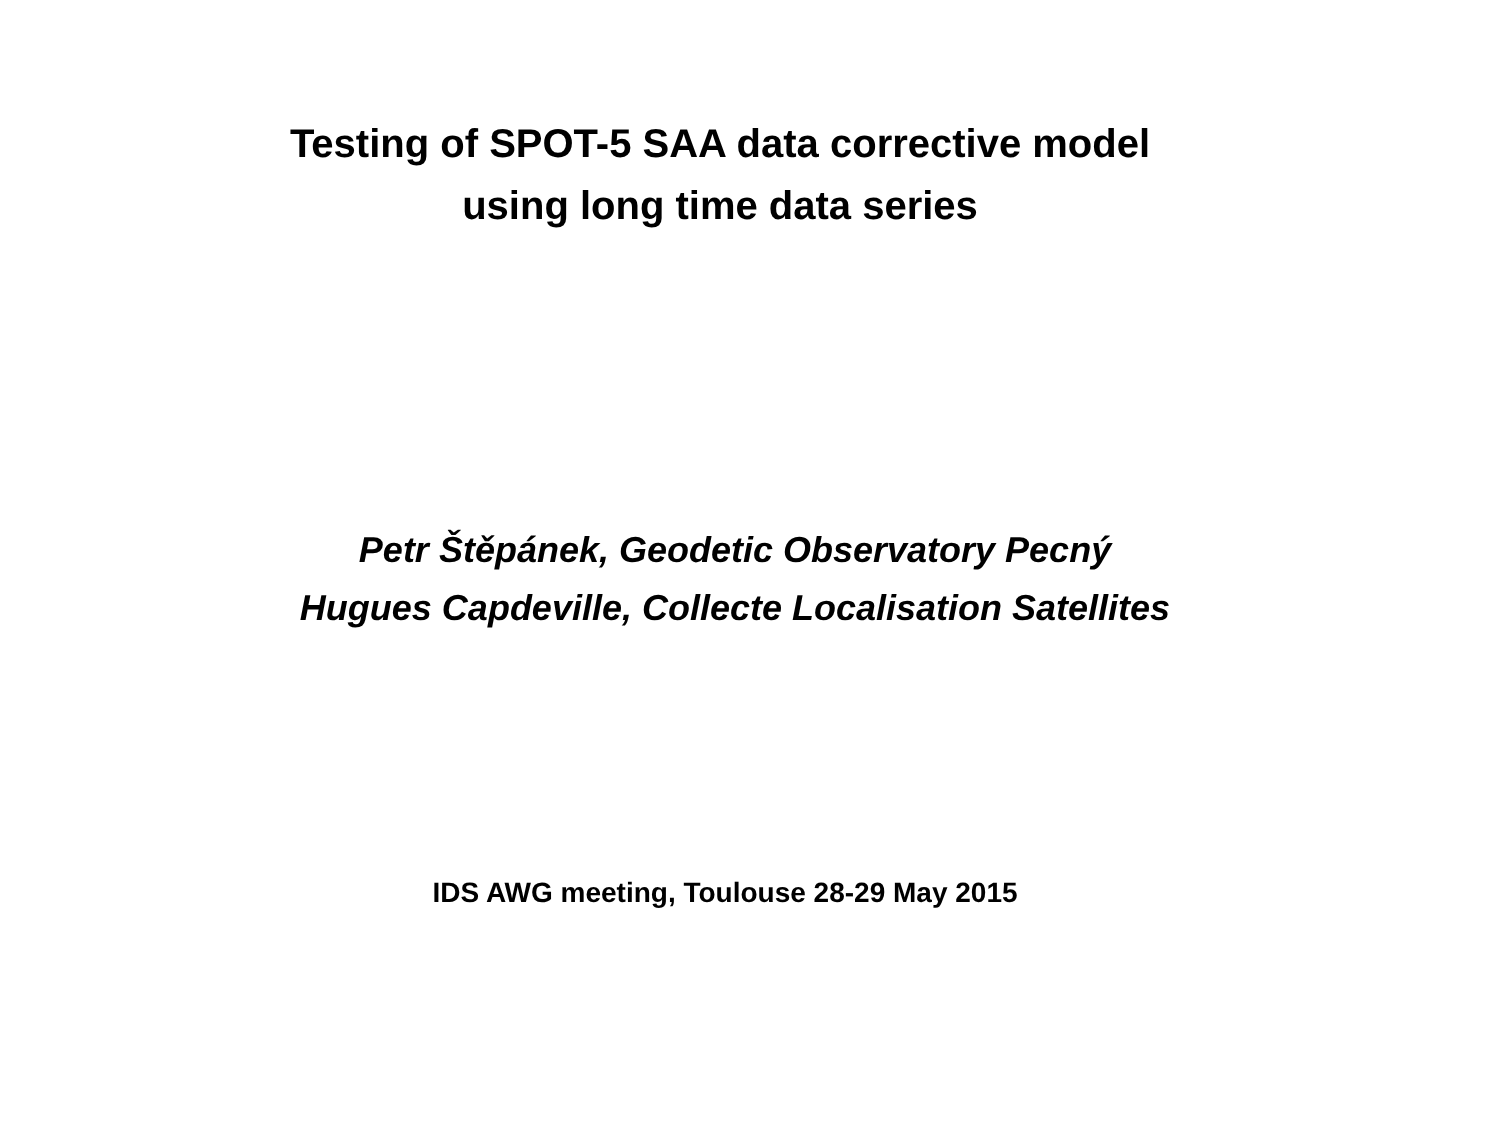Testing of SPOT-5 SAA data corrective model
using long time data series
Petr Štěpánek, Geodetic Observatory Pecný
Hugues Capdeville, Collecte Localisation Satellites
IDS AWG meeting, Toulouse 28-29 May 2015